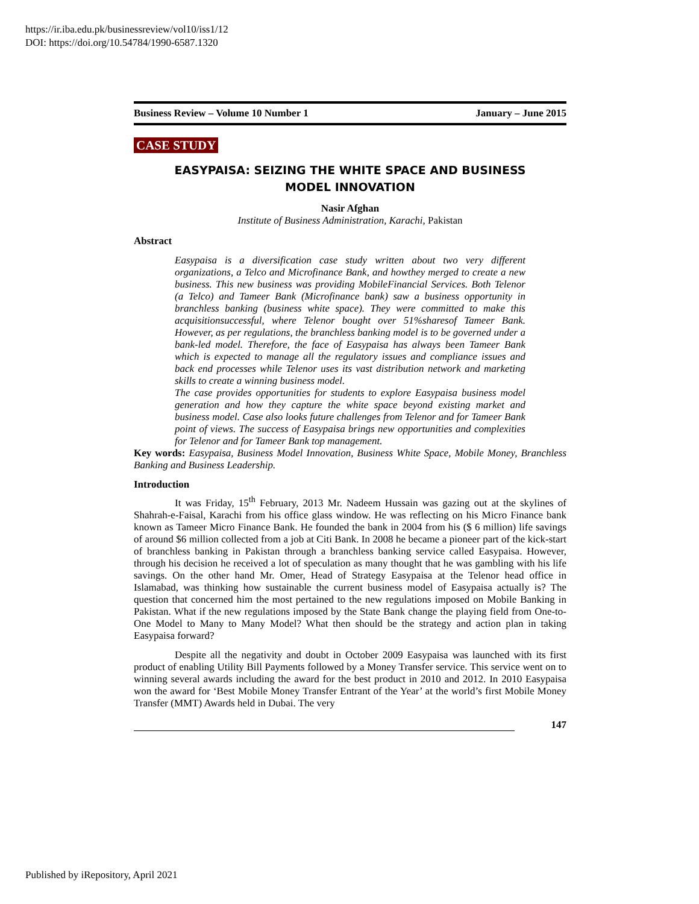https://ir.iba.edu.pk/businessreview/vol10/iss1/12
DOI: https://doi.org/10.54784/1990-6587.1320
Business Review – Volume 10 Number 1 January – June 2015
CASE STUDY
EASYPAISA: SEIZING THE WHITE SPACE AND BUSINESS
MODEL INNOVATION
Nasir Afghan
Institute of Business Administration, Karachi, Pakistan
Abstract
Easypaisa is a diversification case study written about two very different organizations, a Telco and Microfinance Bank, and howthey merged to create a new business. This new business was providing MobileFinancial Services. Both Telenor (a Telco) and Tameer Bank (Microfinance bank) saw a business opportunity in branchless banking (business white space). They were committed to make this acquisitionsuccessful, where Telenor bought over 51%sharesof Tameer Bank. However, as per regulations, the branchless banking model is to be governed under a bank-led model. Therefore, the face of Easypaisa has always been Tameer Bank which is expected to manage all the regulatory issues and compliance issues and back end processes while Telenor uses its vast distribution network and marketing skills to create a winning business model.
The case provides opportunities for students to explore Easypaisa business model generation and how they capture the white space beyond existing market and business model. Case also looks future challenges from Telenor and for Tameer Bank point of views. The success of Easypaisa brings new opportunities and complexities for Telenor and for Tameer Bank top management.
Key words: Easypaisa, Business Model Innovation, Business White Space, Mobile Money, Branchless Banking and Business Leadership.
Introduction
It was Friday, 15<sup>th</sup> February, 2013 Mr. Nadeem Hussain was gazing out at the skylines of Shahrah-e-Faisal, Karachi from his office glass window. He was reflecting on his Micro Finance bank known as Tameer Micro Finance Bank. He founded the bank in 2004 from his ($ 6 million) life savings of around $6 million collected from a job at Citi Bank. In 2008 he became a pioneer part of the kick-start of branchless banking in Pakistan through a branchless banking service called Easypaisa. However, through his decision he received a lot of speculation as many thought that he was gambling with his life savings. On the other hand Mr. Omer, Head of Strategy Easypaisa at the Telenor head office in Islamabad, was thinking how sustainable the current business model of Easypaisa actually is? The question that concerned him the most pertained to the new regulations imposed on Mobile Banking in Pakistan. What if the new regulations imposed by the State Bank change the playing field from One-to-One Model to Many to Many Model? What then should be the strategy and action plan in taking Easypaisa forward?
Despite all the negativity and doubt in October 2009 Easypaisa was launched with its first product of enabling Utility Bill Payments followed by a Money Transfer service. This service went on to winning several awards including the award for the best product in 2010 and 2012. In 2010 Easypaisa won the award for ‘Best Mobile Money Transfer Entrant of the Year’ at the world’s first Mobile Money Transfer (MMT) Awards held in Dubai. The very
147
Published by iRepository, April 2021